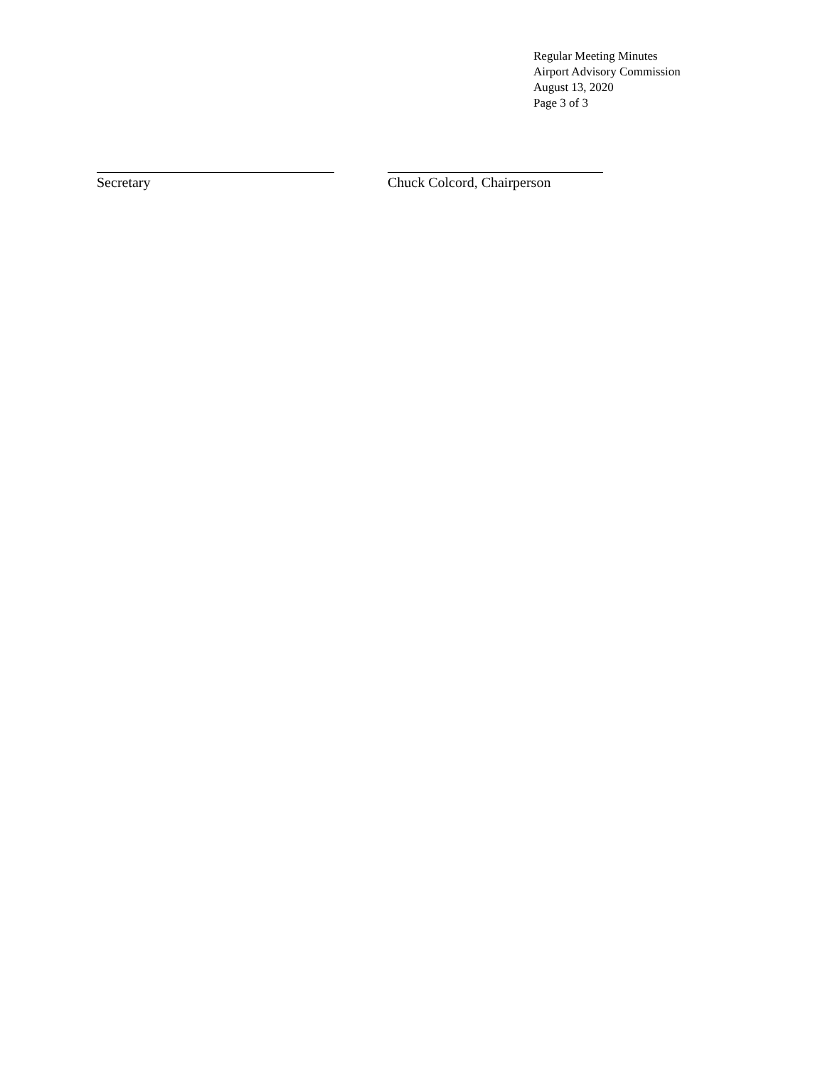Regular Meeting Minutes
Airport Advisory Commission
August 13, 2020
Page 3 of 3
Secretary Chuck Colcord, Chairperson